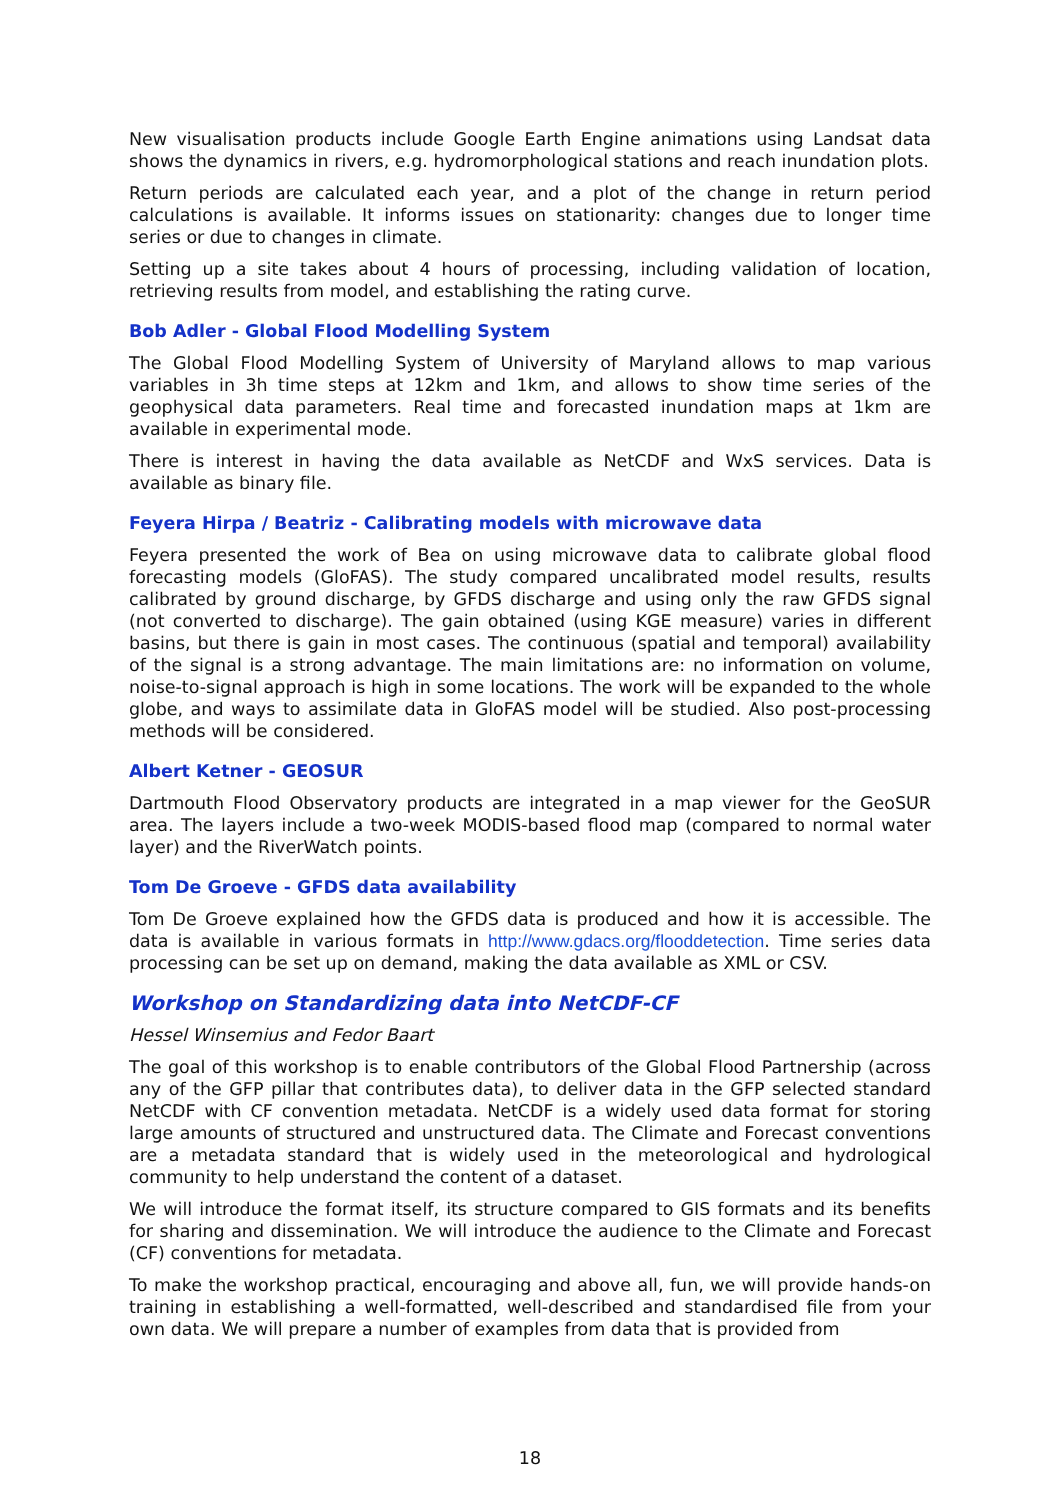New visualisation products include Google Earth Engine animations using Landsat data shows the dynamics in rivers, e.g. hydromorphological stations and reach inundation plots.
Return periods are calculated each year, and a plot of the change in return period calculations is available. It informs issues on stationarity: changes due to longer time series or due to changes in climate.
Setting up a site takes about 4 hours of processing, including validation of location, retrieving results from model, and establishing the rating curve.
Bob Adler - Global Flood Modelling System
The Global Flood Modelling System of University of Maryland allows to map various variables in 3h time steps at 12km and 1km, and allows to show time series of the geophysical data parameters. Real time and forecasted inundation maps at 1km are available in experimental mode.
There is interest in having the data available as NetCDF and WxS services. Data is available as binary file.
Feyera Hirpa / Beatriz - Calibrating models with microwave data
Feyera presented the work of Bea on using microwave data to calibrate global flood forecasting models (GloFAS). The study compared uncalibrated model results, results calibrated by ground discharge, by GFDS discharge and using only the raw GFDS signal (not converted to discharge). The gain obtained (using KGE measure) varies in different basins, but there is gain in most cases. The continuous (spatial and temporal) availability of the signal is a strong advantage. The main limitations are: no information on volume, noise-to-signal approach is high in some locations. The work will be expanded to the whole globe, and ways to assimilate data in GloFAS model will be studied. Also post-processing methods will be considered.
Albert Ketner - GEOSUR
Dartmouth Flood Observatory products are integrated in a map viewer for the GeoSUR area. The layers include a two-week MODIS-based flood map (compared to normal water layer) and the RiverWatch points.
Tom De Groeve - GFDS data availability
Tom De Groeve explained how the GFDS data is produced and how it is accessible. The data is available in various formats in http://www.gdacs.org/flooddetection. Time series data processing can be set up on demand, making the data available as XML or CSV.
Workshop on Standardizing data into NetCDF-CF
Hessel Winsemius and Fedor Baart
The goal of this workshop is to enable contributors of the Global Flood Partnership (across any of the GFP pillar that contributes data), to deliver data in the GFP selected standard NetCDF with CF convention metadata. NetCDF is a widely used data format for storing large amounts of structured and unstructured data. The Climate and Forecast conventions are a metadata standard that is widely used in the meteorological and hydrological community to help understand the content of a dataset.
We will introduce the format itself, its structure compared to GIS formats and its benefits for sharing and dissemination. We will introduce the audience to the Climate and Forecast (CF) conventions for metadata.
To make the workshop practical, encouraging and above all, fun, we will provide hands-on training in establishing a well-formatted, well-described and standardised file from your own data. We will prepare a number of examples from data that is provided from
18